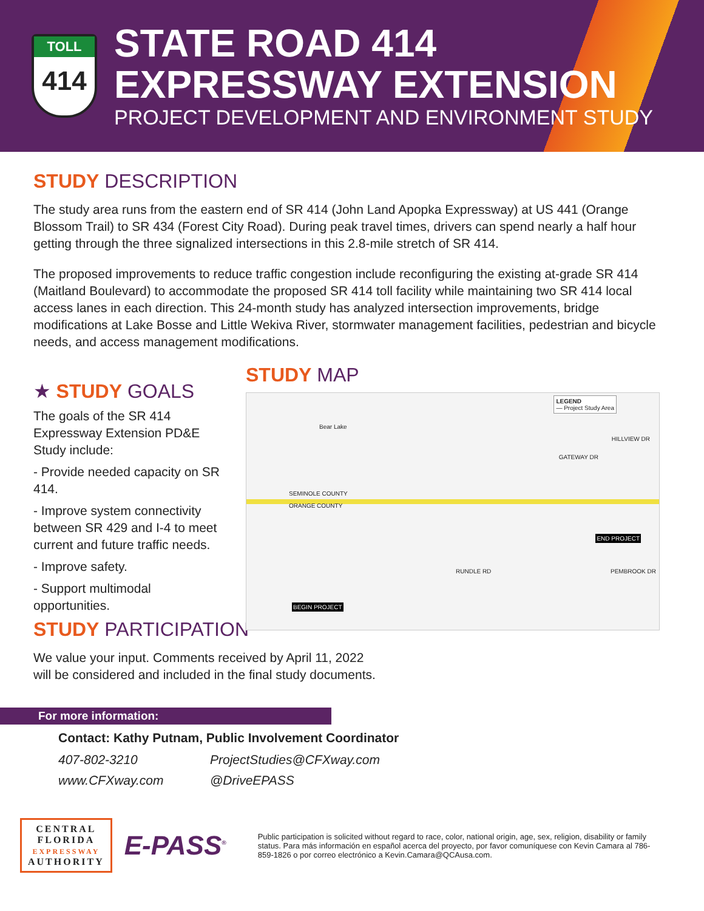TOLL
414
STATE ROAD 414
EXPRESSWAY EXTENSION
PROJECT DEVELOPMENT AND ENVIRONMENT STUDY
STUDY DESCRIPTION
The study area runs from the eastern end of SR 414 (John Land Apopka Expressway) at US 441 (Orange Blossom Trail) to SR 434 (Forest City Road). During peak travel times, drivers can spend nearly a half hour getting through the three signalized intersections in this 2.8-mile stretch of SR 414.
The proposed improvements to reduce traffic congestion include reconfiguring the existing at-grade SR 414 (Maitland Boulevard) to accommodate the proposed SR 414 toll facility while maintaining two SR 414 local access lanes in each direction. This 24-month study has analyzed intersection improvements, bridge modifications at Lake Bosse and Little Wekiva River, stormwater management facilities, pedestrian and bicycle needs, and access management modifications.
★ STUDY GOALS
The goals of the SR 414 Expressway Extension PD&E Study include:
- Provide needed capacity on SR 414.
- Improve system connectivity between SR 429 and I-4 to meet current and future traffic needs.
- Improve safety.
- Support multimodal opportunities.
STUDY MAP
LEGEND
— Project Study Area
Bear Lake
SEMINOLE COUNTY
ORANGE COUNTY
GATEWAY DR
HILLVIEW DR
RUNDLE RD PEMBROOK DR
BEGIN PROJECT
END PROJECT
STUDY PARTICIPATION
We value your input. Comments received by April 11, 2022
will be considered and included in the final study documents.
For more information:
Contact: Kathy Putnam, Public Involvement Coordinator
407-802-3210 ProjectStudies@CFXway.com www.CFXway.com @DriveEPASS
CENTRAL
FLORIDA
EXPRESSWAY
AUTHORITY
E-PASS<sup>®</sup>
Public participation is solicited without regard to race, color, national origin, age, sex, religion, disability or family status. Para más información en español acerca del proyecto, por favor comuníquese con Kevin Camara al 786-859-1826 o por correo electrónico a Kevin.Camara@QCAusa.com.